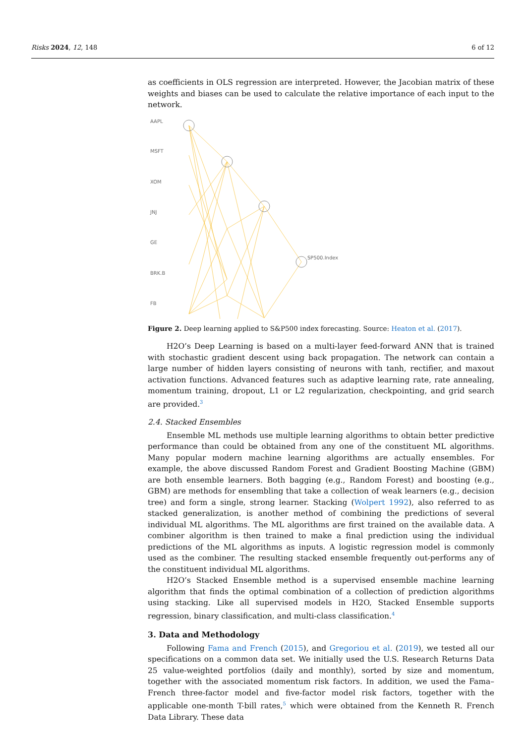Risks 2024, 12, 148 6 of 12
as coefficients in OLS regression are interpreted. However, the Jacobian matrix of these weights and biases can be used to calculate the relative importance of each input to the network.
AAPL
MSFT
XOM
JNJ
GE
BRK.B
FB
SP500.Index
Figure 2. Deep learning applied to S&P500 index forecasting. Source: Heaton et al. (2017).
H2O’s Deep Learning is based on a multi-layer feed-forward ANN that is trained with stochastic gradient descent using back propagation. The network can contain a large number of hidden layers consisting of neurons with tanh, rectifier, and maxout activation functions. Advanced features such as adaptive learning rate, rate annealing, momentum training, dropout, L1 or L2 regularization, checkpointing, and grid search are provided.<sup>3</sup>
2.4. Stacked Ensembles
Ensemble ML methods use multiple learning algorithms to obtain better predictive performance than could be obtained from any one of the constituent ML algorithms. Many popular modern machine learning algorithms are actually ensembles. For example, the above discussed Random Forest and Gradient Boosting Machine (GBM) are both ensemble learners. Both bagging (e.g., Random Forest) and boosting (e.g., GBM) are methods for ensembling that take a collection of weak learners (e.g., decision tree) and form a single, strong learner. Stacking (Wolpert 1992), also referred to as stacked generalization, is another method of combining the predictions of several individual ML algorithms. The ML algorithms are first trained on the available data. A combiner algorithm is then trained to make a final prediction using the individual predictions of the ML algorithms as inputs. A logistic regression model is commonly used as the combiner. The resulting stacked ensemble frequently out-performs any of the constituent individual ML algorithms.
H2O’s Stacked Ensemble method is a supervised ensemble machine learning algorithm that finds the optimal combination of a collection of prediction algorithms using stacking. Like all supervised models in H2O, Stacked Ensemble supports regression, binary classification, and multi-class classification.<sup>4</sup>
3. Data and Methodology
Following Fama and French (2015), and Gregoriou et al. (2019), we tested all our specifications on a common data set. We initially used the U.S. Research Returns Data 25 value-weighted portfolios (daily and monthly), sorted by size and momentum, together with the associated momentum risk factors. In addition, we used the Fama–French three-factor model and five-factor model risk factors, together with the applicable one-month T-bill rates,<sup>5</sup> which were obtained from the Kenneth R. French Data Library. These data